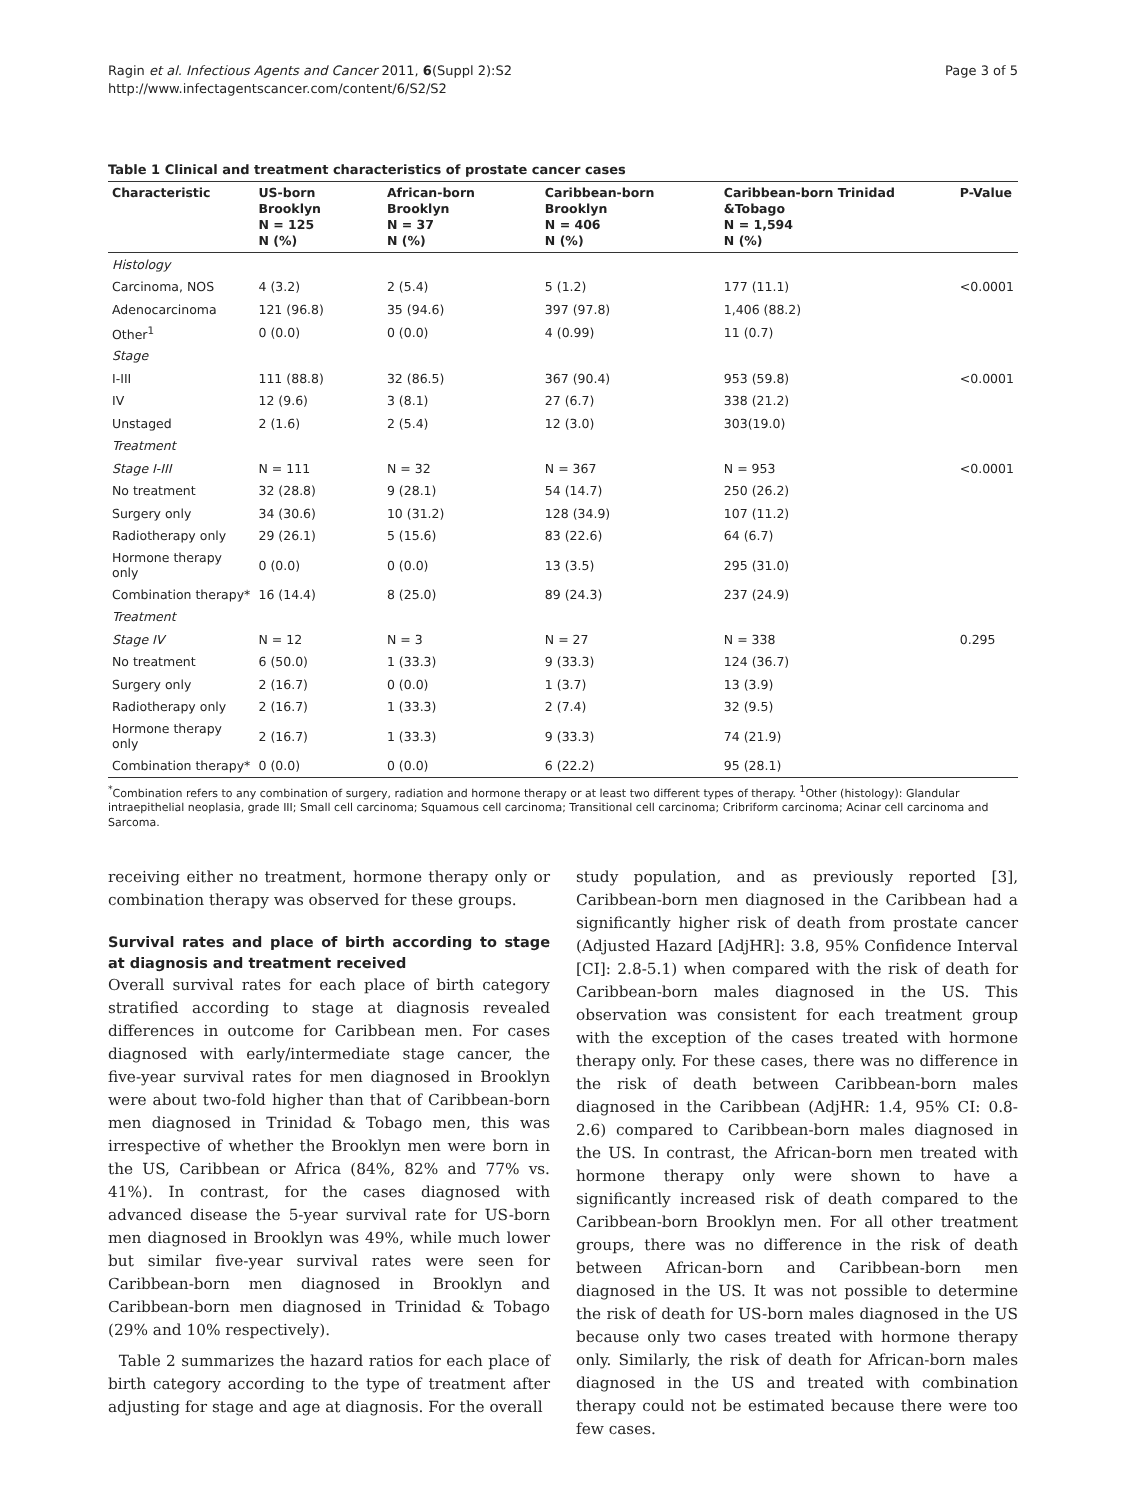Ragin et al. Infectious Agents and Cancer 2011, 6(Suppl 2):S2
http://www.infectagentscancer.com/content/6/S2/S2
Page 3 of 5
Table 1 Clinical and treatment characteristics of prostate cancer cases
| Characteristic | US-born Brooklyn N = 125 N (%) | African-born Brooklyn N = 37 N (%) | Caribbean-born Brooklyn N = 406 N (%) | Caribbean-born Trinidad &Tobago N = 1,594 N (%) | P-Value |
| --- | --- | --- | --- | --- | --- |
| Histology | | | | | |
| Carcinoma, NOS | 4 (3.2) | 2 (5.4) | 5 (1.2) | 177 (11.1) | <0.0001 |
| Adenocarcinoma | 121 (96.8) | 35 (94.6) | 397 (97.8) | 1,406 (88.2) | |
| Other<sup>1</sup> | 0 (0.0) | 0 (0.0) | 4 (0.99) | 11 (0.7) | |
| Stage | | | | | |
| I-III | 111 (88.8) | 32 (86.5) | 367 (90.4) | 953 (59.8) | <0.0001 |
| IV | 12 (9.6) | 3 (8.1) | 27 (6.7) | 338 (21.2) | |
| Unstaged | 2 (1.6) | 2 (5.4) | 12 (3.0) | 303(19.0) | |
| Treatment | | | | | |
| Stage I-III | N = 111 | N = 32 | N = 367 | N = 953 | <0.0001 |
| No treatment | 32 (28.8) | 9 (28.1) | 54 (14.7) | 250 (26.2) | |
| Surgery only | 34 (30.6) | 10 (31.2) | 128 (34.9) | 107 (11.2) | |
| Radiotherapy only | 29 (26.1) | 5 (15.6) | 83 (22.6) | 64 (6.7) | |
| Hormone therapy only | 0 (0.0) | 0 (0.0) | 13 (3.5) | 295 (31.0) | |
| Combination therapy* | 16 (14.4) | 8 (25.0) | 89 (24.3) | 237 (24.9) | |
| Treatment | | | | | |
| Stage IV | N = 12 | N = 3 | N = 27 | N = 338 | 0.295 |
| No treatment | 6 (50.0) | 1 (33.3) | 9 (33.3) | 124 (36.7) | |
| Surgery only | 2 (16.7) | 0 (0.0) | 1 (3.7) | 13 (3.9) | |
| Radiotherapy only | 2 (16.7) | 1 (33.3) | 2 (7.4) | 32 (9.5) | |
| Hormone therapy only | 2 (16.7) | 1 (33.3) | 9 (33.3) | 74 (21.9) | |
| Combination therapy* | 0 (0.0) | 0 (0.0) | 6 (22.2) | 95 (28.1) | |
<sup>*</sup> Combination refers to any combination of surgery, radiation and hormone therapy or at least two different types of therapy. <sup>1</sup>Other (histology): Glandular intraepithelial neoplasia, grade III; Small cell carcinoma; Squamous cell carcinoma; Transitional cell carcinoma; Cribriform carcinoma; Acinar cell carcinoma and Sarcoma.
receiving either no treatment, hormone therapy only or combination therapy was observed for these groups.
Survival rates and place of birth according to stage at diagnosis and treatment received
Overall survival rates for each place of birth category stratified according to stage at diagnosis revealed differences in outcome for Caribbean men. For cases diagnosed with early/intermediate stage cancer, the five-year survival rates for men diagnosed in Brooklyn were about two-fold higher than that of Caribbean-born men diagnosed in Trinidad & Tobago men, this was irrespective of whether the Brooklyn men were born in the US, Caribbean or Africa (84%, 82% and 77% vs. 41%). In contrast, for the cases diagnosed with advanced disease the 5-year survival rate for US-born men diagnosed in Brooklyn was 49%, while much lower but similar five-year survival rates were seen for Caribbean-born men diagnosed in Brooklyn and Caribbean-born men diagnosed in Trinidad & Tobago (29% and 10% respectively).
Table 2 summarizes the hazard ratios for each place of birth category according to the type of treatment after adjusting for stage and age at diagnosis. For the overall
study population, and as previously reported [3], Caribbean-born men diagnosed in the Caribbean had a significantly higher risk of death from prostate cancer (Adjusted Hazard [AdjHR]: 3.8, 95% Confidence Interval [CI]: 2.8-5.1) when compared with the risk of death for Caribbean-born males diagnosed in the US. This observation was consistent for each treatment group with the exception of the cases treated with hormone therapy only. For these cases, there was no difference in the risk of death between Caribbean-born males diagnosed in the Caribbean (AdjHR: 1.4, 95% CI: 0.8-2.6) compared to Caribbean-born males diagnosed in the US. In contrast, the African-born men treated with hormone therapy only were shown to have a significantly increased risk of death compared to the Caribbean-born Brooklyn men. For all other treatment groups, there was no difference in the risk of death between African-born and Caribbean-born men diagnosed in the US. It was not possible to determine the risk of death for US-born males diagnosed in the US because only two cases treated with hormone therapy only. Similarly, the risk of death for African-born males diagnosed in the US and treated with combination therapy could not be estimated because there were too few cases.